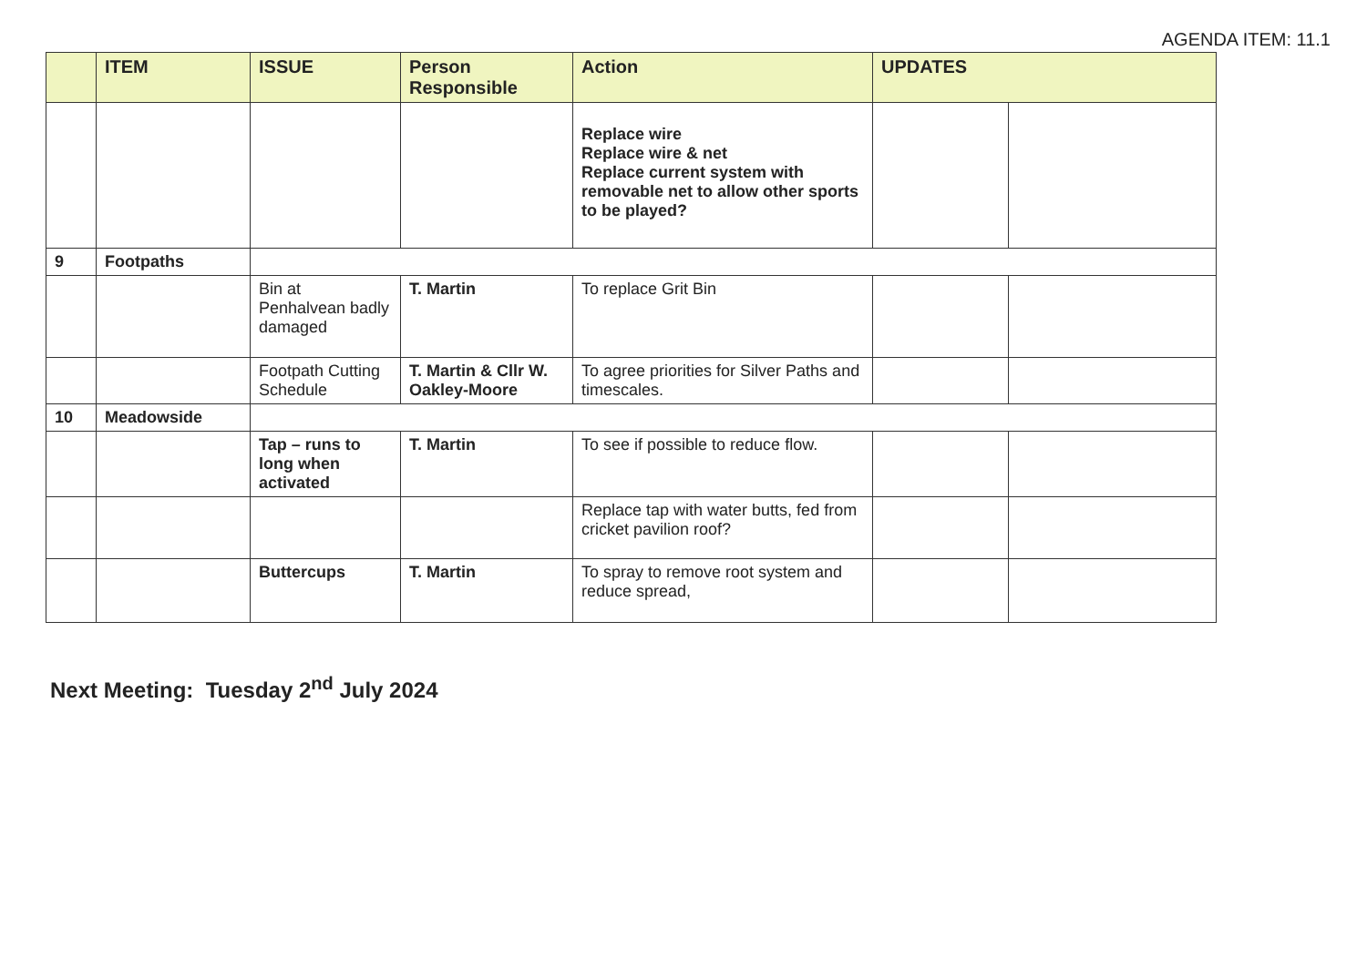AGENDA ITEM: 11.1
| | ITEM | ISSUE | Person Responsible | Action | UPDATES | |
| --- | --- | --- | --- | --- | --- | --- |
| | | | | Replace wire Replace wire & net Replace current system with removable net to allow other sports to be played? | | |
| 9 | Footpaths | | | | | |
| | | Bin at Penhalvean badly damaged | T. Martin | To replace Grit Bin | | |
| | | Footpath Cutting Schedule | T. Martin & Cllr W. Oakley-Moore | To agree priorities for Silver Paths and timescales. | | |
| 10 | Meadowside | | | | | |
| | | Tap – runs to long when activated | T. Martin | To see if possible to reduce flow. | | |
| | | | | Replace tap with water butts, fed from cricket pavilion roof? | | |
| | | Buttercups | T. Martin | To spray to remove root system and reduce spread, | | |
Next Meeting: Tuesday 2<sup>nd</sup> July 2024